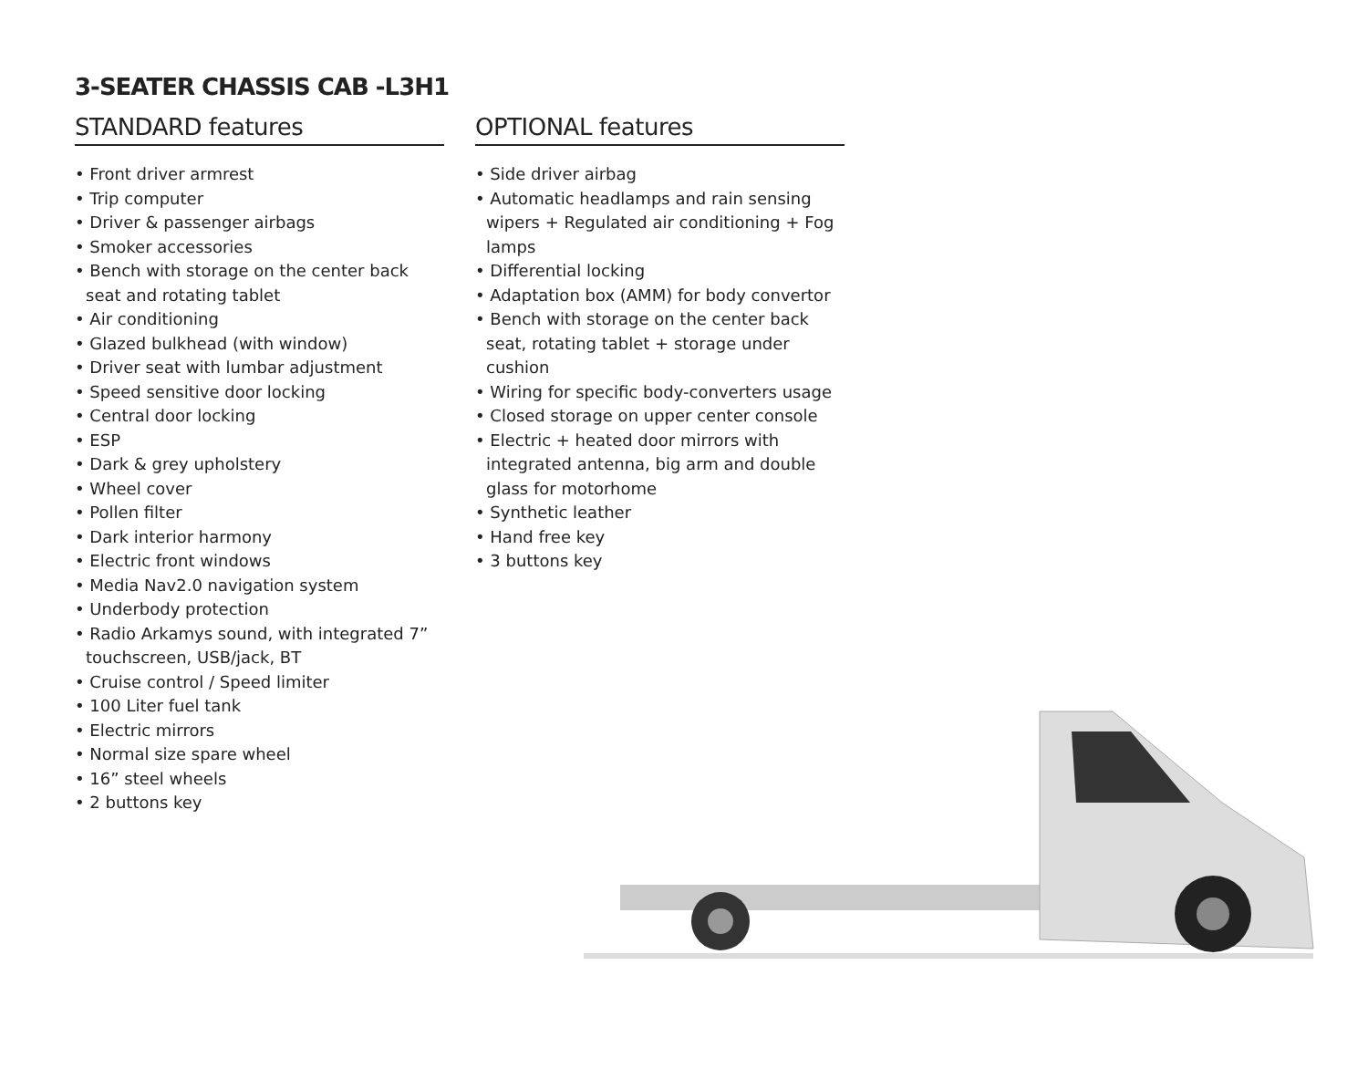3-SEATER CHASSIS CAB -L3H1
STANDARD features
• Front driver armrest
• Trip computer
• Driver & passenger airbags
• Smoker accessories
• Bench with storage on the center back seat and rotating tablet
• Air conditioning
• Glazed bulkhead (with window)
• Driver seat with lumbar adjustment
• Speed sensitive door locking
• Central door locking
• ESP
• Dark & grey upholstery
• Wheel cover
• Pollen filter
• Dark interior harmony
• Electric front windows
• Media Nav2.0 navigation system
• Underbody protection
• Radio Arkamys sound, with integrated 7” touchscreen, USB/jack, BT
• Cruise control / Speed limiter
• 100 Liter fuel tank
• Electric mirrors
• Normal size spare wheel
• 16” steel wheels
• 2 buttons key
OPTIONAL features
• Side driver airbag
• Automatic headlamps and rain sensing wipers + Regulated air conditioning + Fog lamps
• Differential locking
• Adaptation box (AMM) for body convertor
• Bench with storage on the center back seat, rotating tablet + storage under cushion
• Wiring for specific body-converters usage
• Closed storage on upper center console
• Electric + heated door mirrors with integrated antenna, big arm and double glass for motorhome
• Synthetic leather
• Hand free key
• 3 buttons key